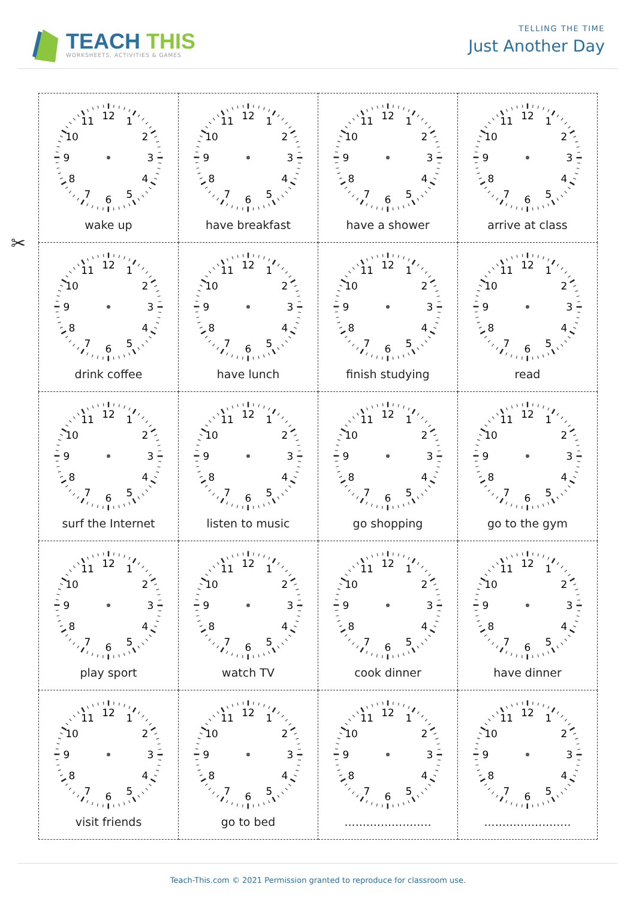TEACH THIS
WORKSHEETS, ACTIVITIES & GAMES
TELLING THE TIME
Just Another Day
✂
| 12 1 2 3 4 5 6 7 8 9 10 11 wake up | 12 1 2 3 4 5 6 7 8 9 10 11 have breakfast | 12 1 2 3 4 5 6 7 8 9 10 11 have a shower | 12 1 2 3 4 5 6 7 8 9 10 11 arrive at class |
| 12 1 2 3 4 5 6 7 8 9 10 11 drink coffee | 12 1 2 3 4 5 6 7 8 9 10 11 have lunch | 12 1 2 3 4 5 6 7 8 9 10 11 finish studying | 12 1 2 3 4 5 6 7 8 9 10 11 read |
| 12 1 2 3 4 5 6 7 8 9 10 11 surf the Internet | 12 1 2 3 4 5 6 7 8 9 10 11 listen to music | 12 1 2 3 4 5 6 7 8 9 10 11 go shopping | 12 1 2 3 4 5 6 7 8 9 10 11 go to the gym |
| 12 1 2 3 4 5 6 7 8 9 10 11 play sport | 12 1 2 3 4 5 6 7 8 9 10 11 watch TV | 12 1 2 3 4 5 6 7 8 9 10 11 cook dinner | 12 1 2 3 4 5 6 7 8 9 10 11 have dinner |
| 12 1 2 3 4 5 6 7 8 9 10 11 visit friends | 12 1 2 3 4 5 6 7 8 9 10 11 go to bed | 12 1 2 3 4 5 6 7 8 9 10 11 ........................ | 12 1 2 3 4 5 6 7 8 9 10 11 ........................ |
Teach-This.com © 2021 Permission granted to reproduce for classroom use.